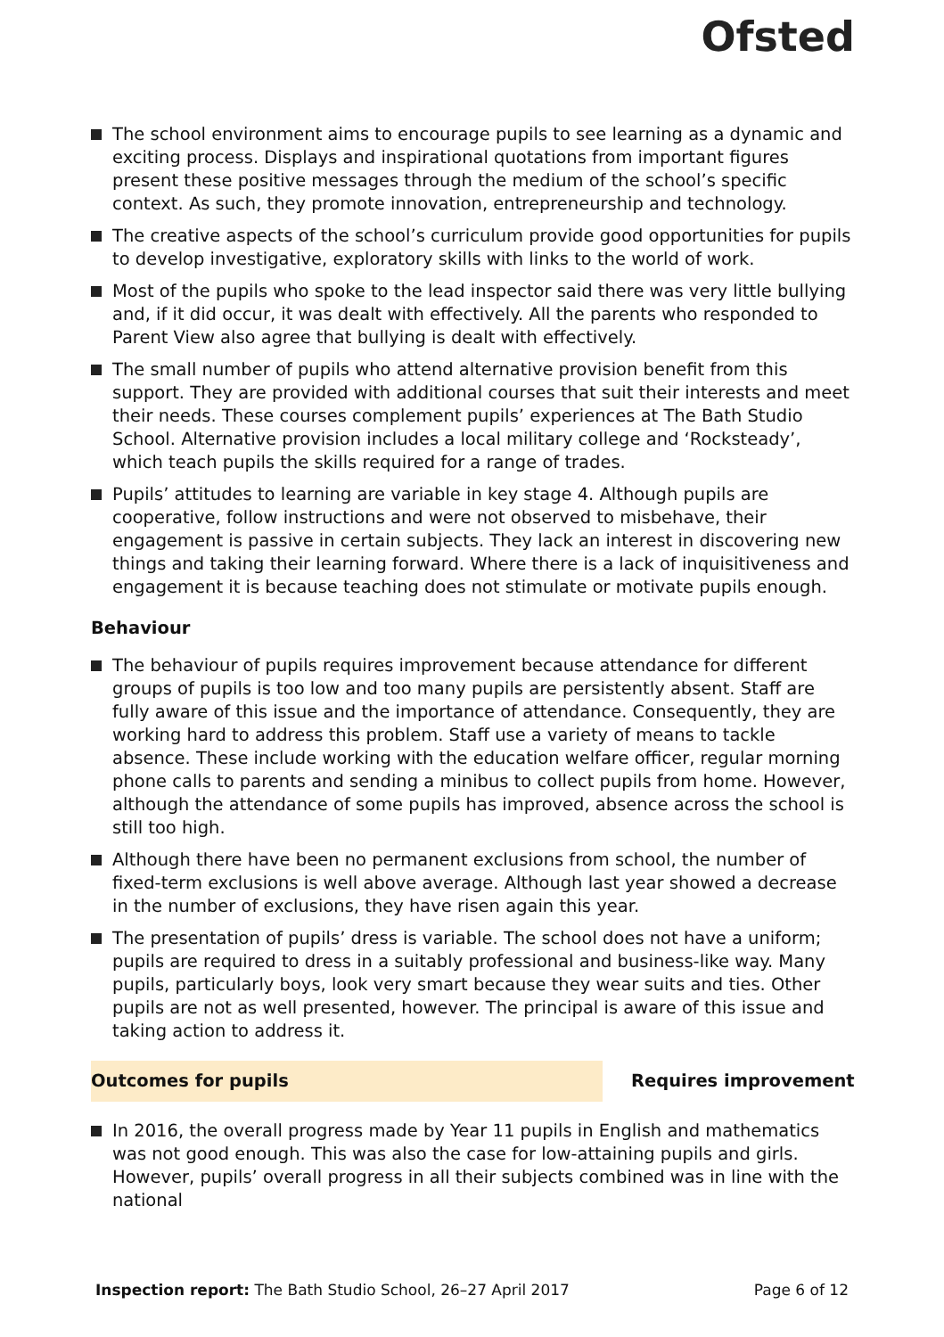Ofsted
The school environment aims to encourage pupils to see learning as a dynamic and exciting process. Displays and inspirational quotations from important figures present these positive messages through the medium of the school’s specific context. As such, they promote innovation, entrepreneurship and technology.
The creative aspects of the school’s curriculum provide good opportunities for pupils to develop investigative, exploratory skills with links to the world of work.
Most of the pupils who spoke to the lead inspector said there was very little bullying and, if it did occur, it was dealt with effectively. All the parents who responded to Parent View also agree that bullying is dealt with effectively.
The small number of pupils who attend alternative provision benefit from this support. They are provided with additional courses that suit their interests and meet their needs. These courses complement pupils’ experiences at The Bath Studio School. Alternative provision includes a local military college and ‘Rocksteady’, which teach pupils the skills required for a range of trades.
Pupils’ attitudes to learning are variable in key stage 4. Although pupils are cooperative, follow instructions and were not observed to misbehave, their engagement is passive in certain subjects. They lack an interest in discovering new things and taking their learning forward. Where there is a lack of inquisitiveness and engagement it is because teaching does not stimulate or motivate pupils enough.
Behaviour
The behaviour of pupils requires improvement because attendance for different groups of pupils is too low and too many pupils are persistently absent. Staff are fully aware of this issue and the importance of attendance. Consequently, they are working hard to address this problem. Staff use a variety of means to tackle absence. These include working with the education welfare officer, regular morning phone calls to parents and sending a minibus to collect pupils from home. However, although the attendance of some pupils has improved, absence across the school is still too high.
Although there have been no permanent exclusions from school, the number of fixed-term exclusions is well above average. Although last year showed a decrease in the number of exclusions, they have risen again this year.
The presentation of pupils’ dress is variable. The school does not have a uniform; pupils are required to dress in a suitably professional and business-like way. Many pupils, particularly boys, look very smart because they wear suits and ties. Other pupils are not as well presented, however. The principal is aware of this issue and taking action to address it.
Outcomes for pupils Requires improvement
In 2016, the overall progress made by Year 11 pupils in English and mathematics was not good enough. This was also the case for low-attaining pupils and girls. However, pupils’ overall progress in all their subjects combined was in line with the national
Inspection report: The Bath Studio School, 26–27 April 2017
Page 6 of 12